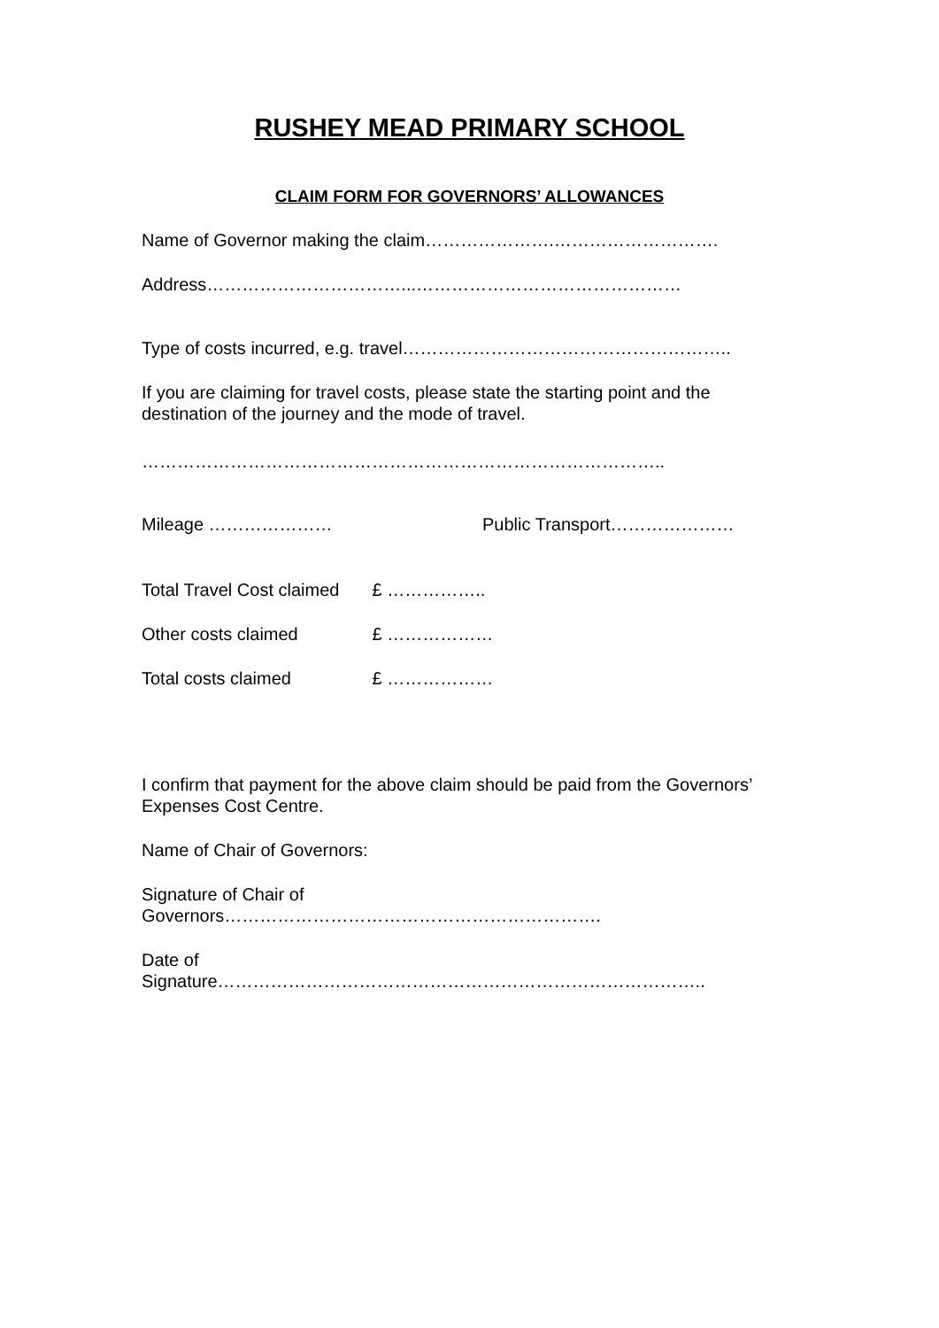RUSHEY MEAD PRIMARY SCHOOL
CLAIM FORM FOR GOVERNORS’ ALLOWANCES
Name of Governor making the claim………………….……………………….
Address……………………………...………………………………………
Type of costs incurred, e.g. travel………………………………………………..
If you are claiming for travel costs, please state the starting point and the destination of the journey and the mode of travel.
……………………………………………………………………………..
Mileage ………………… Public Transport…………………
Total Travel Cost claimed £ ……………..
Other costs claimed £ ………………
Total costs claimed £ ………………
I confirm that payment for the above claim should be paid from the Governors’ Expenses Cost Centre.
Name of Chair of Governors:
Signature of Chair of
Governors……………………………………………………….
Date of
Signature………………………………………………………………………..